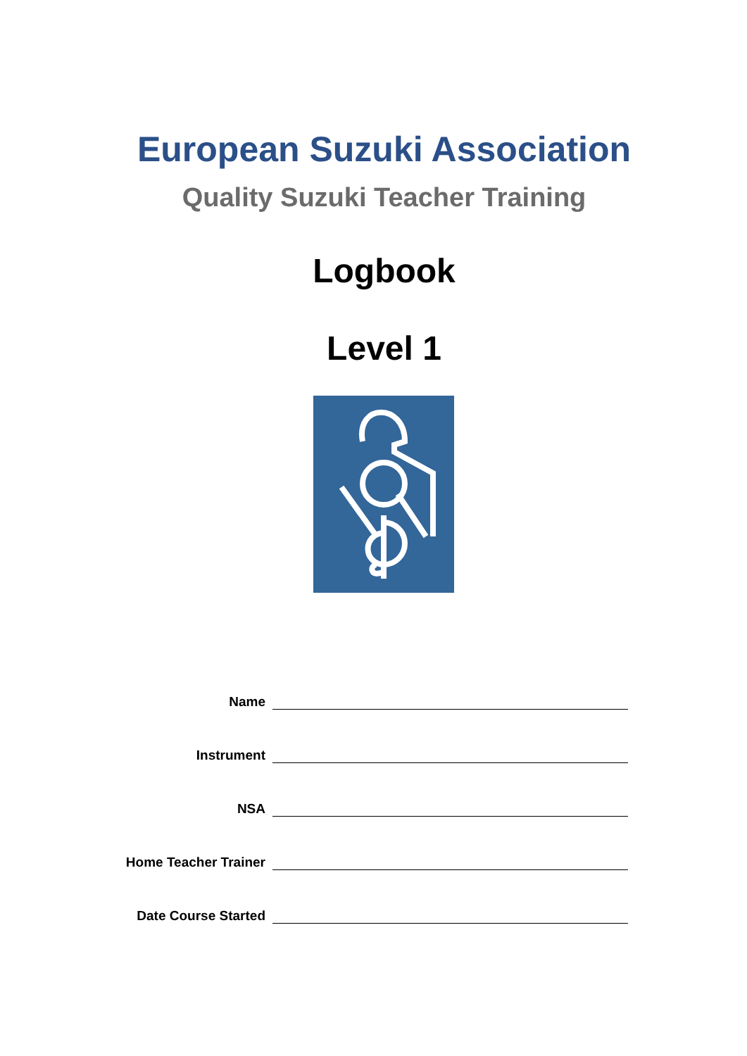European Suzuki Association
Quality Suzuki Teacher Training
Logbook
Level 1
Name
Instrument
NSA
Home Teacher Trainer
Date Course Started